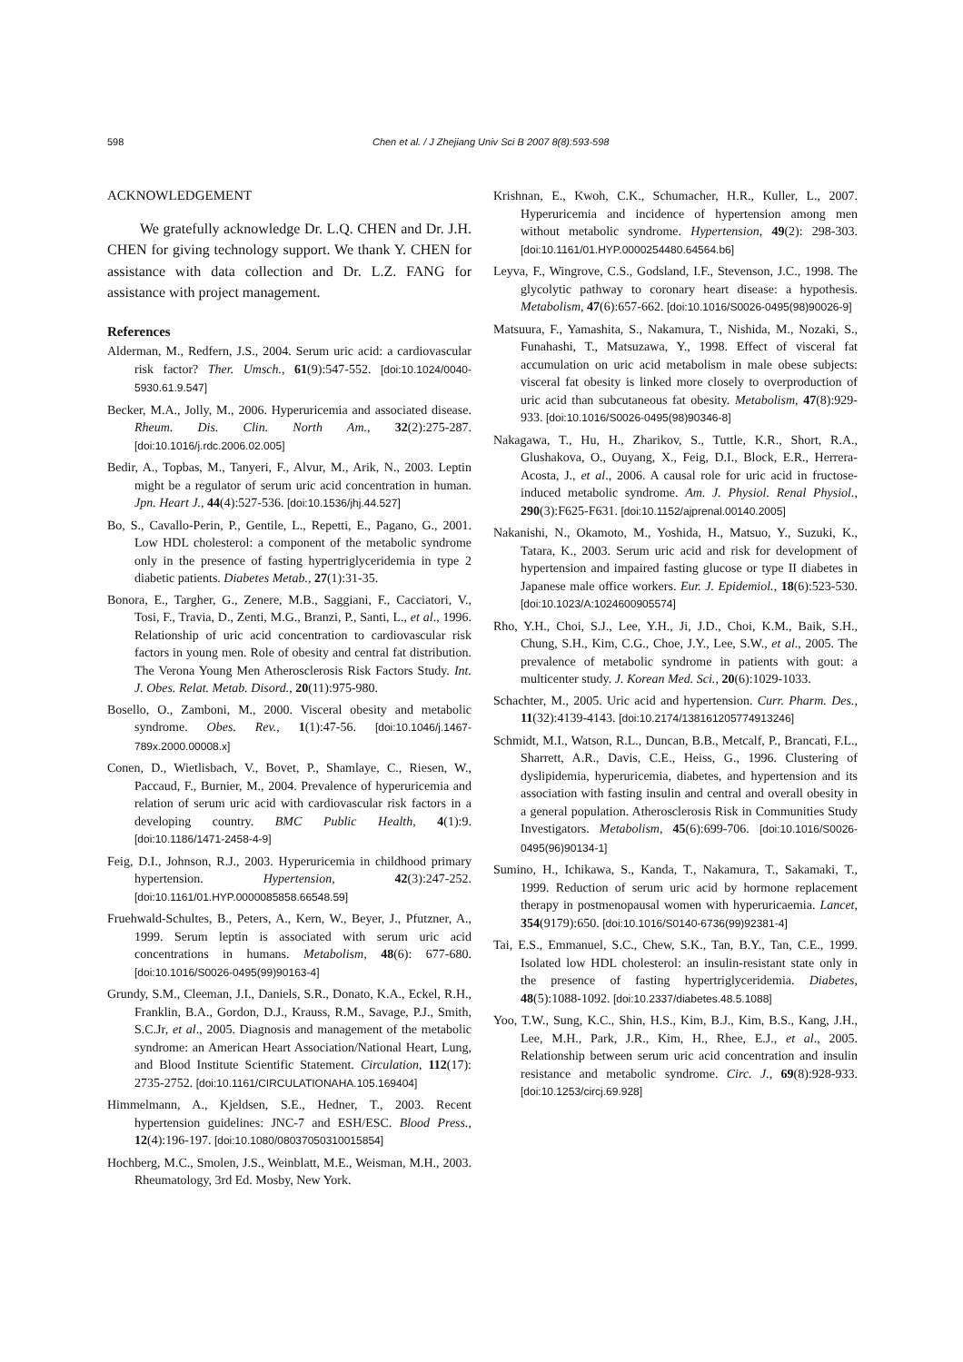598 Chen et al. / J Zhejiang Univ Sci B 2007 8(8):593-598
ACKNOWLEDGEMENT
We gratefully acknowledge Dr. L.Q. CHEN and Dr. J.H. CHEN for giving technology support. We thank Y. CHEN for assistance with data collection and Dr. L.Z. FANG for assistance with project management.
References
Alderman, M., Redfern, J.S., 2004. Serum uric acid: a cardiovascular risk factor? Ther. Umsch., 61(9):547-552. [doi:10.1024/0040-5930.61.9.547]
Becker, M.A., Jolly, M., 2006. Hyperuricemia and associated disease. Rheum. Dis. Clin. North Am., 32(2):275-287. [doi:10.1016/j.rdc.2006.02.005]
Bedir, A., Topbas, M., Tanyeri, F., Alvur, M., Arik, N., 2003. Leptin might be a regulator of serum uric acid concentration in human. Jpn. Heart J., 44(4):527-536. [doi:10.1536/jhj.44.527]
Bo, S., Cavallo-Perin, P., Gentile, L., Repetti, E., Pagano, G., 2001. Low HDL cholesterol: a component of the metabolic syndrome only in the presence of fasting hypertriglyceridemia in type 2 diabetic patients. Diabetes Metab., 27(1):31-35.
Bonora, E., Targher, G., Zenere, M.B., Saggiani, F., Cacciatori, V., Tosi, F., Travia, D., Zenti, M.G., Branzi, P., Santi, L., et al., 1996. Relationship of uric acid concentration to cardiovascular risk factors in young men. Role of obesity and central fat distribution. The Verona Young Men Atherosclerosis Risk Factors Study. Int. J. Obes. Relat. Metab. Disord., 20(11):975-980.
Bosello, O., Zamboni, M., 2000. Visceral obesity and metabolic syndrome. Obes. Rev., 1(1):47-56. [doi:10.1046/j.1467-789x.2000.00008.x]
Conen, D., Wietlisbach, V., Bovet, P., Shamlaye, C., Riesen, W., Paccaud, F., Burnier, M., 2004. Prevalence of hyperuricemia and relation of serum uric acid with cardiovascular risk factors in a developing country. BMC Public Health, 4(1):9. [doi:10.1186/1471-2458-4-9]
Feig, D.I., Johnson, R.J., 2003. Hyperuricemia in childhood primary hypertension. Hypertension, 42(3):247-252. [doi:10.1161/01.HYP.0000085858.66548.59]
Fruehwald-Schultes, B., Peters, A., Kern, W., Beyer, J., Pfutzner, A., 1999. Serum leptin is associated with serum uric acid concentrations in humans. Metabolism, 48(6): 677-680. [doi:10.1016/S0026-0495(99)90163-4]
Grundy, S.M., Cleeman, J.I., Daniels, S.R., Donato, K.A., Eckel, R.H., Franklin, B.A., Gordon, D.J., Krauss, R.M., Savage, P.J., Smith, S.C.Jr, et al., 2005. Diagnosis and management of the metabolic syndrome: an American Heart Association/National Heart, Lung, and Blood Institute Scientific Statement. Circulation, 112(17): 2735-2752. [doi:10.1161/CIRCULATIONAHA.105.169404]
Himmelmann, A., Kjeldsen, S.E., Hedner, T., 2003. Recent hypertension guidelines: JNC-7 and ESH/ESC. Blood Press., 12(4):196-197. [doi:10.1080/08037050310015854]
Hochberg, M.C., Smolen, J.S., Weinblatt, M.E., Weisman, M.H., 2003. Rheumatology, 3rd Ed. Mosby, New York.
Krishnan, E., Kwoh, C.K., Schumacher, H.R., Kuller, L., 2007. Hyperuricemia and incidence of hypertension among men without metabolic syndrome. Hypertension, 49(2): 298-303. [doi:10.1161/01.HYP.0000254480.64564.b6]
Leyva, F., Wingrove, C.S., Godsland, I.F., Stevenson, J.C., 1998. The glycolytic pathway to coronary heart disease: a hypothesis. Metabolism, 47(6):657-662. [doi:10.1016/S0026-0495(98)90026-9]
Matsuura, F., Yamashita, S., Nakamura, T., Nishida, M., Nozaki, S., Funahashi, T., Matsuzawa, Y., 1998. Effect of visceral fat accumulation on uric acid metabolism in male obese subjects: visceral fat obesity is linked more closely to overproduction of uric acid than subcutaneous fat obesity. Metabolism, 47(8):929-933. [doi:10.1016/S0026-0495(98)90346-8]
Nakagawa, T., Hu, H., Zharikov, S., Tuttle, K.R., Short, R.A., Glushakova, O., Ouyang, X., Feig, D.I., Block, E.R., Herrera-Acosta, J., et al., 2006. A causal role for uric acid in fructose-induced metabolic syndrome. Am. J. Physiol. Renal Physiol., 290(3):F625-F631. [doi:10.1152/ajprenal.00140.2005]
Nakanishi, N., Okamoto, M., Yoshida, H., Matsuo, Y., Suzuki, K., Tatara, K., 2003. Serum uric acid and risk for development of hypertension and impaired fasting glucose or type II diabetes in Japanese male office workers. Eur. J. Epidemiol., 18(6):523-530. [doi:10.1023/A:1024600905574]
Rho, Y.H., Choi, S.J., Lee, Y.H., Ji, J.D., Choi, K.M., Baik, S.H., Chung, S.H., Kim, C.G., Choe, J.Y., Lee, S.W., et al., 2005. The prevalence of metabolic syndrome in patients with gout: a multicenter study. J. Korean Med. Sci., 20(6):1029-1033.
Schachter, M., 2005. Uric acid and hypertension. Curr. Pharm. Des., 11(32):4139-4143. [doi:10.2174/138161205774913246]
Schmidt, M.I., Watson, R.L., Duncan, B.B., Metcalf, P., Brancati, F.L., Sharrett, A.R., Davis, C.E., Heiss, G., 1996. Clustering of dyslipidemia, hyperuricemia, diabetes, and hypertension and its association with fasting insulin and central and overall obesity in a general population. Atherosclerosis Risk in Communities Study Investigators. Metabolism, 45(6):699-706. [doi:10.1016/S0026-0495(96)90134-1]
Sumino, H., Ichikawa, S., Kanda, T., Nakamura, T., Sakamaki, T., 1999. Reduction of serum uric acid by hormone replacement therapy in postmenopausal women with hyperuricaemia. Lancet, 354(9179):650. [doi:10.1016/S0140-6736(99)92381-4]
Tai, E.S., Emmanuel, S.C., Chew, S.K., Tan, B.Y., Tan, C.E., 1999. Isolated low HDL cholesterol: an insulin-resistant state only in the presence of fasting hypertriglyceridemia. Diabetes, 48(5):1088-1092. [doi:10.2337/diabetes.48.5.1088]
Yoo, T.W., Sung, K.C., Shin, H.S., Kim, B.J., Kim, B.S., Kang, J.H., Lee, M.H., Park, J.R., Kim, H., Rhee, E.J., et al., 2005. Relationship between serum uric acid concentration and insulin resistance and metabolic syndrome. Circ. J., 69(8):928-933. [doi:10.1253/circj.69.928]